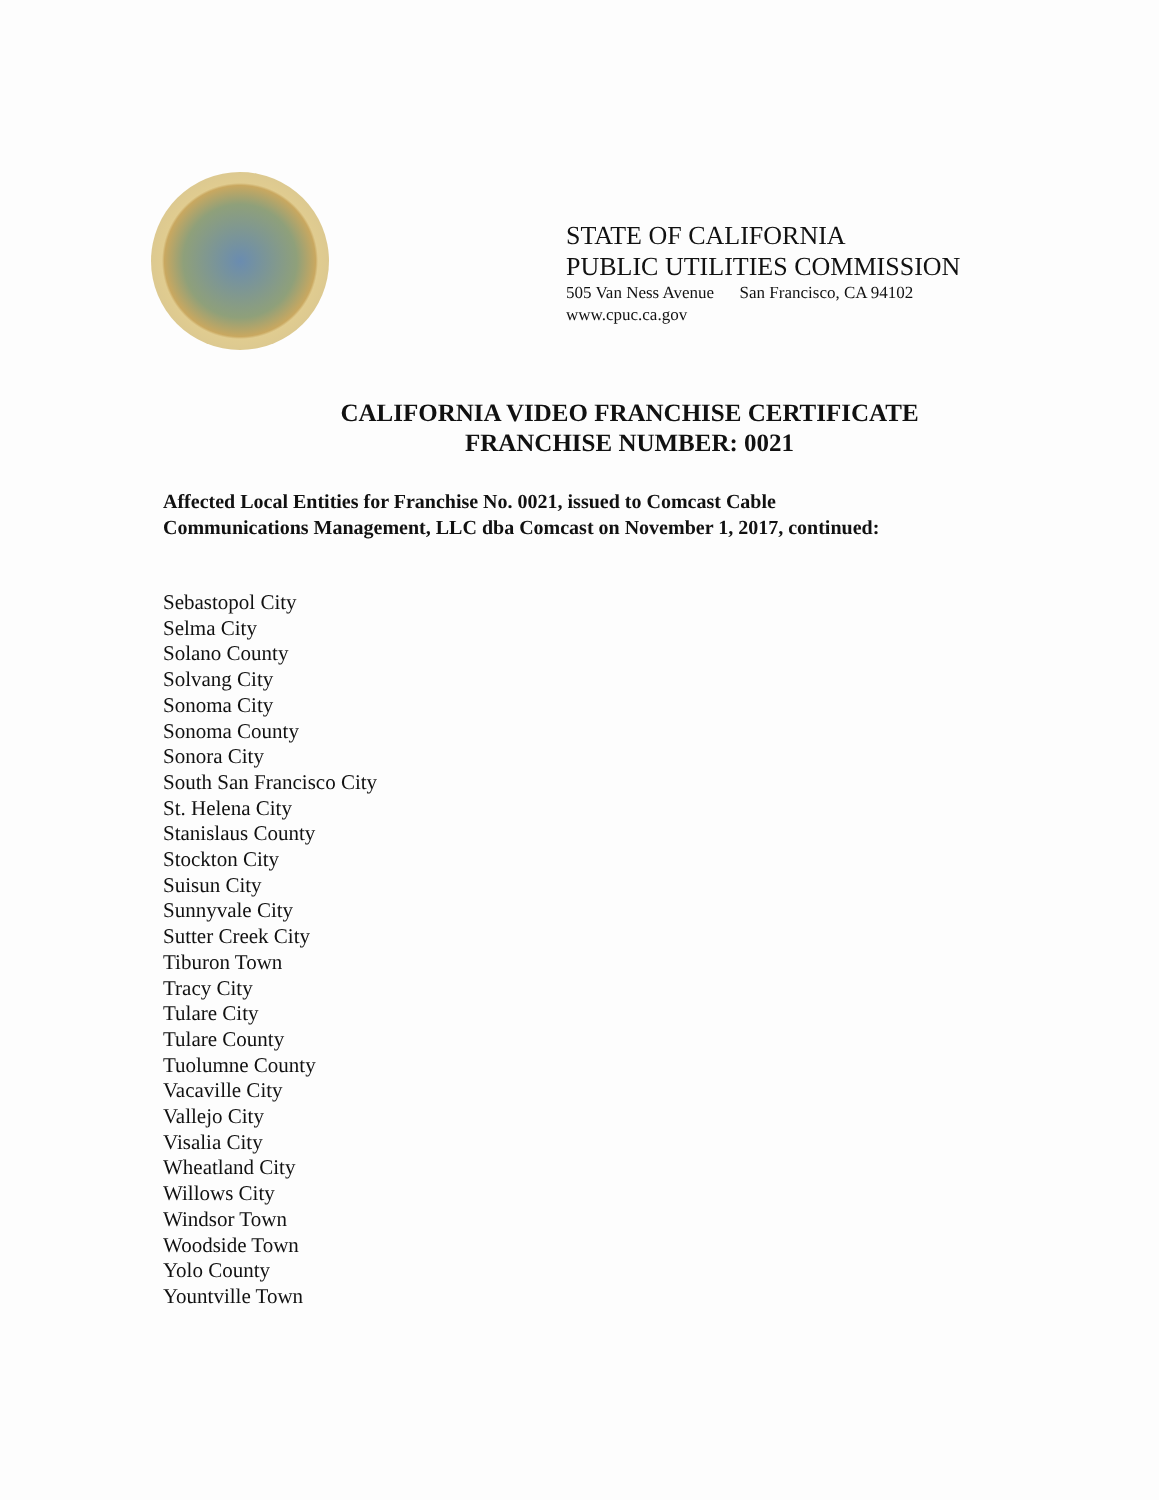STATE OF CALIFORNIA
PUBLIC UTILITIES COMMISSION
505 Van Ness Avenue San Francisco, CA 94102
www.cpuc.ca.gov
CALIFORNIA VIDEO FRANCHISE CERTIFICATE
FRANCHISE NUMBER: 0021
Affected Local Entities for Franchise No. 0021, issued to Comcast Cable
Communications Management, LLC dba Comcast on November 1, 2017, continued:
Sebastopol City
Selma City
Solano County
Solvang City
Sonoma City
Sonoma County
Sonora City
South San Francisco City
St. Helena City
Stanislaus County
Stockton City
Suisun City
Sunnyvale City
Sutter Creek City
Tiburon Town
Tracy City
Tulare City
Tulare County
Tuolumne County
Vacaville City
Vallejo City
Visalia City
Wheatland City
Willows City
Windsor Town
Woodside Town
Yolo County
Yountville Town